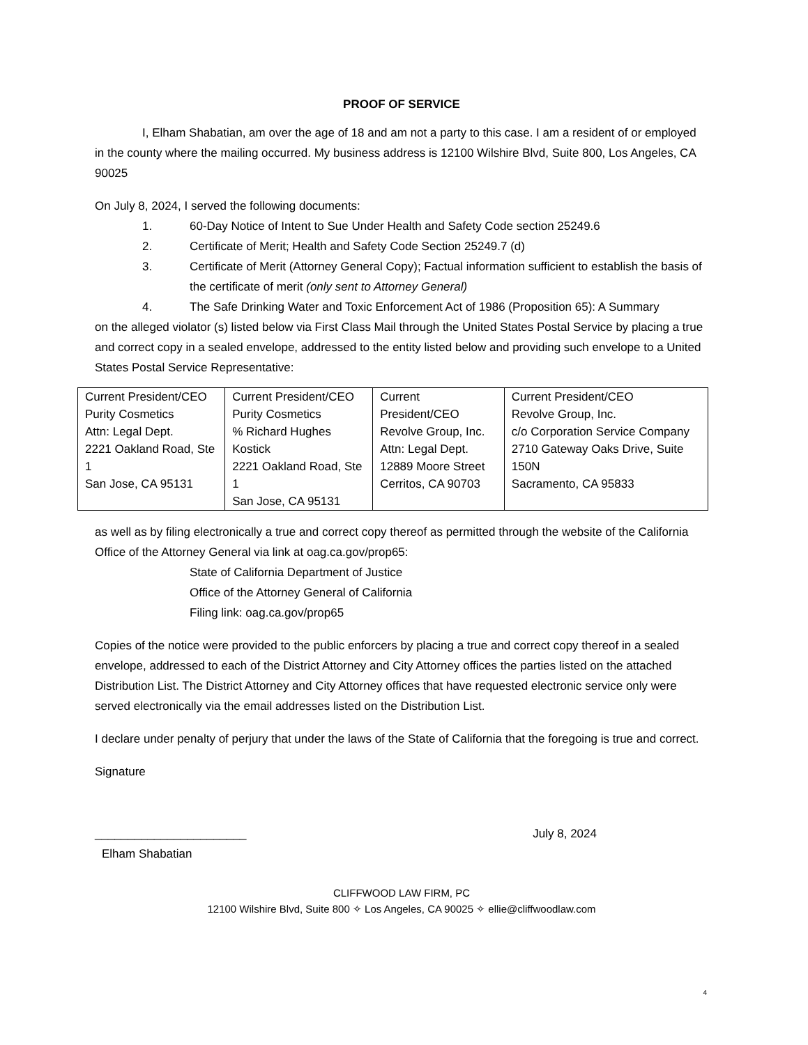PROOF OF SERVICE
I, Elham Shabatian, am over the age of 18 and am not a party to this case. I am a resident of or employed in the county where the mailing occurred. My business address is 12100 Wilshire Blvd, Suite 800, Los Angeles, CA 90025
On July 8, 2024, I served the following documents:
1. 60-Day Notice of Intent to Sue Under Health and Safety Code section 25249.6
2. Certificate of Merit; Health and Safety Code Section 25249.7 (d)
3. Certificate of Merit (Attorney General Copy); Factual information sufficient to establish the basis of the certificate of merit (only sent to Attorney General)
4. The Safe Drinking Water and Toxic Enforcement Act of 1986 (Proposition 65): A Summary
on the alleged violator (s) listed below via First Class Mail through the United States Postal Service by placing a true and correct copy in a sealed envelope, addressed to the entity listed below and providing such envelope to a United States Postal Service Representative:
| Current President/CEO Purity Cosmetics Attn: Legal Dept. 2221 Oakland Road, Ste 1 San Jose, CA 95131 | Current President/CEO Purity Cosmetics % Richard Hughes Kostick 2221 Oakland Road, Ste 1 San Jose, CA 95131 | Current President/CEO Revolve Group, Inc. Attn: Legal Dept. 12889 Moore Street Cerritos, CA 90703 | Current President/CEO Revolve Group, Inc. c/o Corporation Service Company 2710 Gateway Oaks Drive, Suite 150N Sacramento, CA 95833 |
as well as by filing electronically a true and correct copy thereof as permitted through the website of the California Office of the Attorney General via link at oag.ca.gov/prop65:
State of California Department of Justice
Office of the Attorney General of California
Filing link: oag.ca.gov/prop65
Copies of the notice were provided to the public enforcers by placing a true and correct copy thereof in a sealed envelope, addressed to each of the District Attorney and City Attorney offices the parties listed on the attached Distribution List. The District Attorney and City Attorney offices that have requested electronic service only were served electronically via the email addresses listed on the Distribution List.
I declare under penalty of perjury that under the laws of the State of California that the foregoing is true and correct.
Signature
_______________________ July 8, 2024
Elham Shabatian
CLIFFWOOD LAW FIRM, PC
12100 Wilshire Blvd, Suite 800 ✧ Los Angeles, CA 90025 ✧ ellie@cliffwoodlaw.com
4